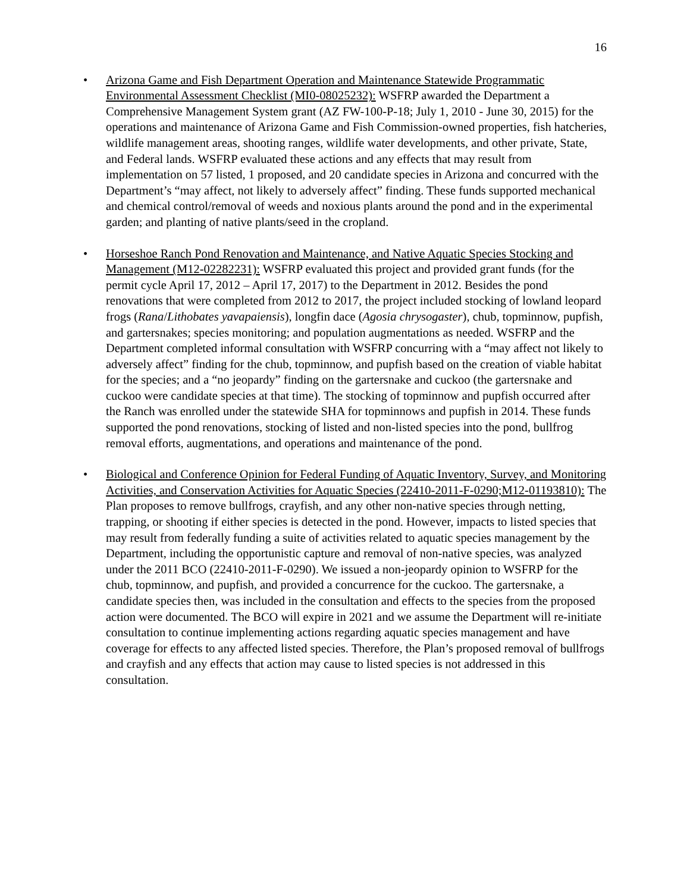16
• Arizona Game and Fish Department Operation and Maintenance Statewide Programmatic Environmental Assessment Checklist (MI0-08025232): WSFRP awarded the Department a Comprehensive Management System grant (AZ FW-100-P-18; July 1, 2010 - June 30, 2015) for the operations and maintenance of Arizona Game and Fish Commission-owned properties, fish hatcheries, wildlife management areas, shooting ranges, wildlife water developments, and other private, State, and Federal lands. WSFRP evaluated these actions and any effects that may result from implementation on 57 listed, 1 proposed, and 20 candidate species in Arizona and concurred with the Department’s “may affect, not likely to adversely affect” finding. These funds supported mechanical and chemical control/removal of weeds and noxious plants around the pond and in the experimental garden; and planting of native plants/seed in the cropland.
• Horseshoe Ranch Pond Renovation and Maintenance, and Native Aquatic Species Stocking and Management (M12-02282231): WSFRP evaluated this project and provided grant funds (for the permit cycle April 17, 2012 – April 17, 2017) to the Department in 2012. Besides the pond renovations that were completed from 2012 to 2017, the project included stocking of lowland leopard frogs (Rana/Lithobates yavapaiensis), longfin dace (Agosia chrysogaster), chub, topminnow, pupfish, and gartersnakes; species monitoring; and population augmentations as needed. WSFRP and the Department completed informal consultation with WSFRP concurring with a “may affect not likely to adversely affect” finding for the chub, topminnow, and pupfish based on the creation of viable habitat for the species; and a “no jeopardy” finding on the gartersnake and cuckoo (the gartersnake and cuckoo were candidate species at that time). The stocking of topminnow and pupfish occurred after the Ranch was enrolled under the statewide SHA for topminnows and pupfish in 2014. These funds supported the pond renovations, stocking of listed and non-listed species into the pond, bullfrog removal efforts, augmentations, and operations and maintenance of the pond.
• Biological and Conference Opinion for Federal Funding of Aquatic Inventory, Survey, and Monitoring Activities, and Conservation Activities for Aquatic Species (22410-2011-F-0290;M12-01193810): The Plan proposes to remove bullfrogs, crayfish, and any other non-native species through netting, trapping, or shooting if either species is detected in the pond. However, impacts to listed species that may result from federally funding a suite of activities related to aquatic species management by the Department, including the opportunistic capture and removal of non-native species, was analyzed under the 2011 BCO (22410-2011-F-0290). We issued a non-jeopardy opinion to WSFRP for the chub, topminnow, and pupfish, and provided a concurrence for the cuckoo. The gartersnake, a candidate species then, was included in the consultation and effects to the species from the proposed action were documented. The BCO will expire in 2021 and we assume the Department will re-initiate consultation to continue implementing actions regarding aquatic species management and have coverage for effects to any affected listed species. Therefore, the Plan’s proposed removal of bullfrogs and crayfish and any effects that action may cause to listed species is not addressed in this consultation.